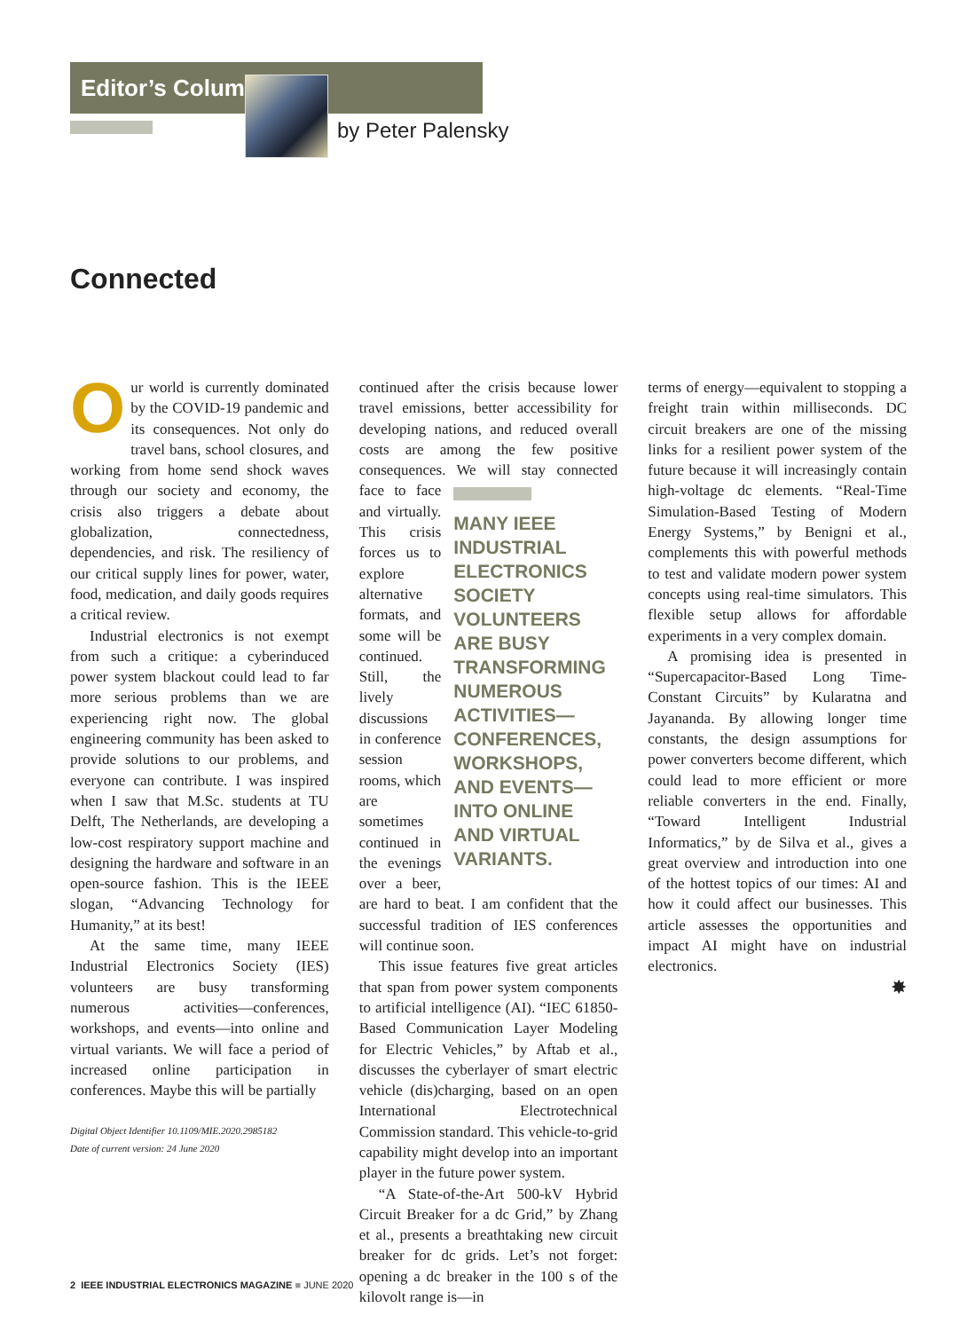Editor’s Column
by Peter Palensky
Connected
Our world is currently dominated by the COVID-19 pandemic and its consequences. Not only do travel bans, school closures, and working from home send shock waves through our society and economy, the crisis also triggers a debate about globalization, connectedness, dependencies, and risk. The resiliency of our critical supply lines for power, water, food, medication, and daily goods requires a critical review.
Industrial electronics is not exempt from such a critique: a cyberinduced power system blackout could lead to far more serious problems than we are experiencing right now. The global engineering community has been asked to provide solutions to our problems, and everyone can contribute. I was inspired when I saw that M.Sc. students at TU Delft, The Netherlands, are developing a low-cost respiratory support machine and designing the hardware and software in an open-source fashion. This is the IEEE slogan, “Advancing Technology for Humanity,” at its best!
At the same time, many IEEE Industrial Electronics Society (IES) volunteers are busy transforming numerous activities—conferences, workshops, and events—into online and virtual variants. We will face a period of increased online participation in conferences. Maybe this will be partially
Digital Object Identifier 10.1109/MIE.2020.2985182
Date of current version: 24 June 2020
continued after the crisis because lower travel emissions, better accessibility for developing nations, and reduced overall costs are among the few positive consequences. We will stay MANY IEEE INDUSTRIAL ELECTRONICS SOCIETY VOLUNTEERS ARE BUSY TRANSFORMING NUMEROUS ACTIVITIES— CONFERENCES, WORKSHOPS, AND EVENTS— INTO ONLINE AND VIRTUAL VARIANTS. connected face to face and virtually. This crisis forces us to explore alternative formats, and some will be continued. Still, the lively discussions in conference session rooms, which are sometimes continued in the evenings over a beer, are hard to beat. I am confident that the successful tradition of IES conferences will continue soon.
This issue features five great articles that span from power system components to artificial intelligence (AI). “IEC 61850-Based Communication Layer Modeling for Electric Vehicles,” by Aftab et al., discusses the cyberlayer of smart electric vehicle (dis)charging, based on an open International Electrotechnical Commission standard. This vehicle-to-grid capability might develop into an important player in the future power system.
“A State-of-the-Art 500-kV Hybrid Circuit Breaker for a dc Grid,” by Zhang et al., presents a breathtaking new circuit breaker for dc grids. Let’s not forget: opening a dc breaker in the 100 s of the kilovolt range is—in
terms of energy—equivalent to stopping a freight train within milliseconds. DC circuit breakers are one of the missing links for a resilient power system of the future because it will increasingly contain high-voltage dc elements. “Real-Time Simulation-Based Testing of Modern Energy Systems,” by Benigni et al., complements this with powerful methods to test and validate modern power system concepts using real-time simulators. This flexible setup allows for affordable experiments in a very complex domain.
A promising idea is presented in “Supercapacitor-Based Long Time-Constant Circuits” by Kularatna and Jayananda. By allowing longer time constants, the design assumptions for power converters become different, which could lead to more efficient or more reliable converters in the end. Finally, “Toward Intelligent Industrial Informatics,” by de Silva et al., gives a great overview and introduction into one of the hottest topics of our times: AI and how it could affect our businesses. This article assesses the opportunities and impact AI might have on industrial electronics.
✸
2 IEEE INDUSTRIAL ELECTRONICS MAGAZINE ■ JUNE 2020